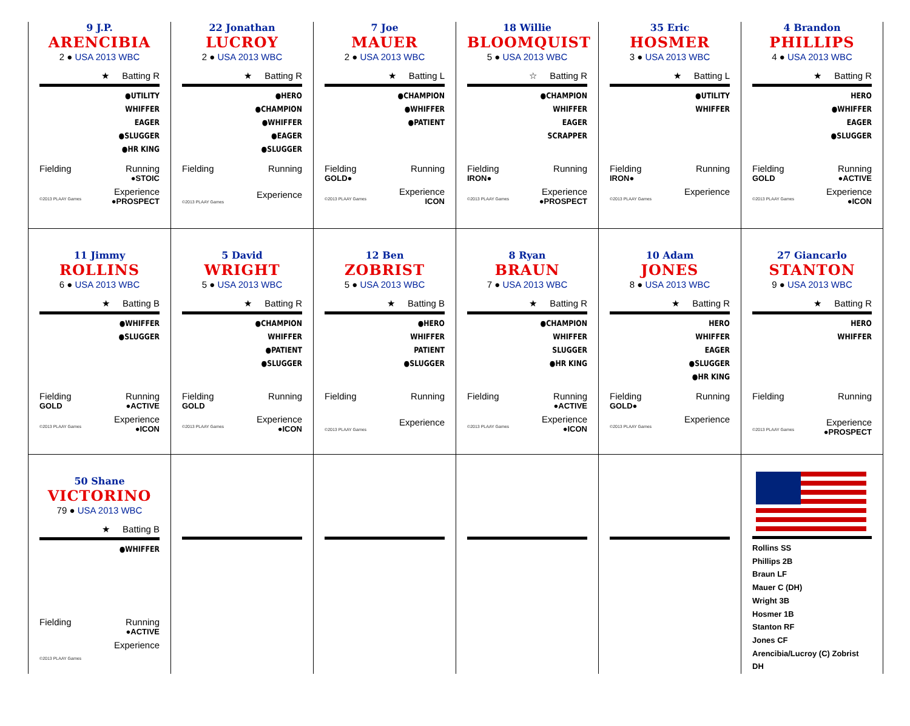9 J.P.
ARENCIBIA
2 ● USA 2013 WBC
★ Batting R
●UTILITY
WHIFFER
EAGER
●SLUGGER
●HR KING
Fielding Running
●STOIC
Experience
©2013 PLAAY Games ●PROSPECT
22 Jonathan
LUCROY
2 ● USA 2013 WBC
★ Batting R
●HERO
●CHAMPION
●WHIFFER
●EAGER
●SLUGGER
Fielding Running
Experience
©2013 PLAAY Games
7 Joe
MAUER
2 ● USA 2013 WBC
★ Batting L
●CHAMPION
●WHIFFER
●PATIENT
Fielding Running
GOLD●
Experience
©2013 PLAAY Games ICON
18 Willie
BLOOMQUIST
5 ● USA 2013 WBC
☆ Batting R
●CHAMPION
WHIFFER
EAGER
SCRAPPER
Fielding Running
IRON●
Experience
©2013 PLAAY Games ●PROSPECT
35 Eric
HOSMER
3 ● USA 2013 WBC
★ Batting L
●UTILITY
WHIFFER
Fielding Running
IRON●
Experience
©2013 PLAAY Games
4 Brandon
PHILLIPS
4 ● USA 2013 WBC
★ Batting R
HERO
●WHIFFER
EAGER
●SLUGGER
Fielding Running
GOLD ●ACTIVE
Experience
©2013 PLAAY Games ●ICON
11 Jimmy
ROLLINS
6 ● USA 2013 WBC
★ Batting B
●WHIFFER
●SLUGGER
Fielding Running
GOLD ●ACTIVE
Experience
©2013 PLAAY Games ●ICON
5 David
WRIGHT
5 ● USA 2013 WBC
★ Batting R
●CHAMPION
WHIFFER
●PATIENT
●SLUGGER
Fielding Running
GOLD
Experience
©2013 PLAAY Games ●ICON
12 Ben
ZOBRIST
5 ● USA 2013 WBC
★ Batting B
●HERO
WHIFFER
PATIENT
●SLUGGER
Fielding Running
Experience
©2013 PLAAY Games
8 Ryan
BRAUN
7 ● USA 2013 WBC
★ Batting R
●CHAMPION
WHIFFER
SLUGGER
●HR KING
Fielding Running
●ACTIVE
Experience
©2013 PLAAY Games ●ICON
10 Adam
JONES
8 ● USA 2013 WBC
★ Batting R
HERO
WHIFFER
EAGER
●SLUGGER
●HR KING
Fielding Running
GOLD●
Experience
©2013 PLAAY Games
27 Giancarlo
STANTON
9 ● USA 2013 WBC
★ Batting R
HERO
WHIFFER
Fielding Running
Experience
©2013 PLAAY Games ●PROSPECT
50 Shane
VICTORINO
79 ● USA 2013 WBC
★ Batting B
●WHIFFER
Fielding Running
●ACTIVE
Experience
©2013 PLAAY Games
Rollins SS
Phillips 2B
Braun LF
Mauer C (DH)
Wright 3B
Hosmer 1B
Stanton RF
Jones CF
Arencibia/Lucroy (C) Zobrist DH